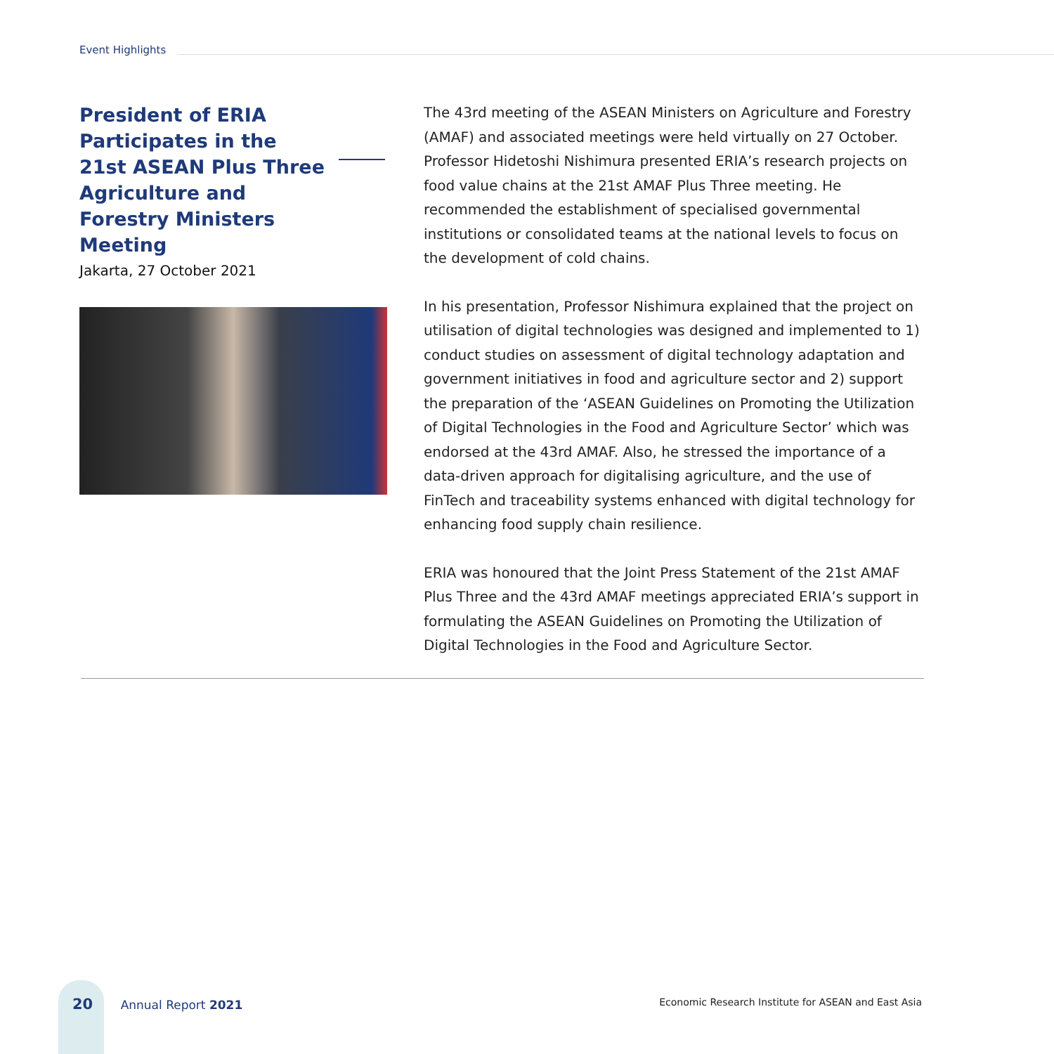Event Highlights
President of ERIA Participates in the 21st ASEAN Plus Three Agriculture and Forestry Ministers Meeting
Jakarta, 27 October 2021
The 43rd meeting of the ASEAN Ministers on Agriculture and Forestry (AMAF) and associated meetings were held virtually on 27 October. Professor Hidetoshi Nishimura presented ERIA’s research projects on food value chains at the 21st AMAF Plus Three meeting. He recommended the establishment of specialised governmental institutions or consolidated teams at the national levels to focus on the development of cold chains.
In his presentation, Professor Nishimura explained that the project on utilisation of digital technologies was designed and implemented to 1) conduct studies on assessment of digital technology adaptation and government initiatives in food and agriculture sector and 2) support the preparation of the ‘ASEAN Guidelines on Promoting the Utilization of Digital Technologies in the Food and Agriculture Sector’ which was endorsed at the 43rd AMAF. Also, he stressed the importance of a data-driven approach for digitalising agriculture, and the use of FinTech and traceability systems enhanced with digital technology for enhancing food supply chain resilience.
ERIA was honoured that the Joint Press Statement of the 21st AMAF Plus Three and the 43rd AMAF meetings appreciated ERIA’s support in formulating the ASEAN Guidelines on Promoting the Utilization of Digital Technologies in the Food and Agriculture Sector.
20 Annual Report 2021
Economic Research Institute for ASEAN and East Asia